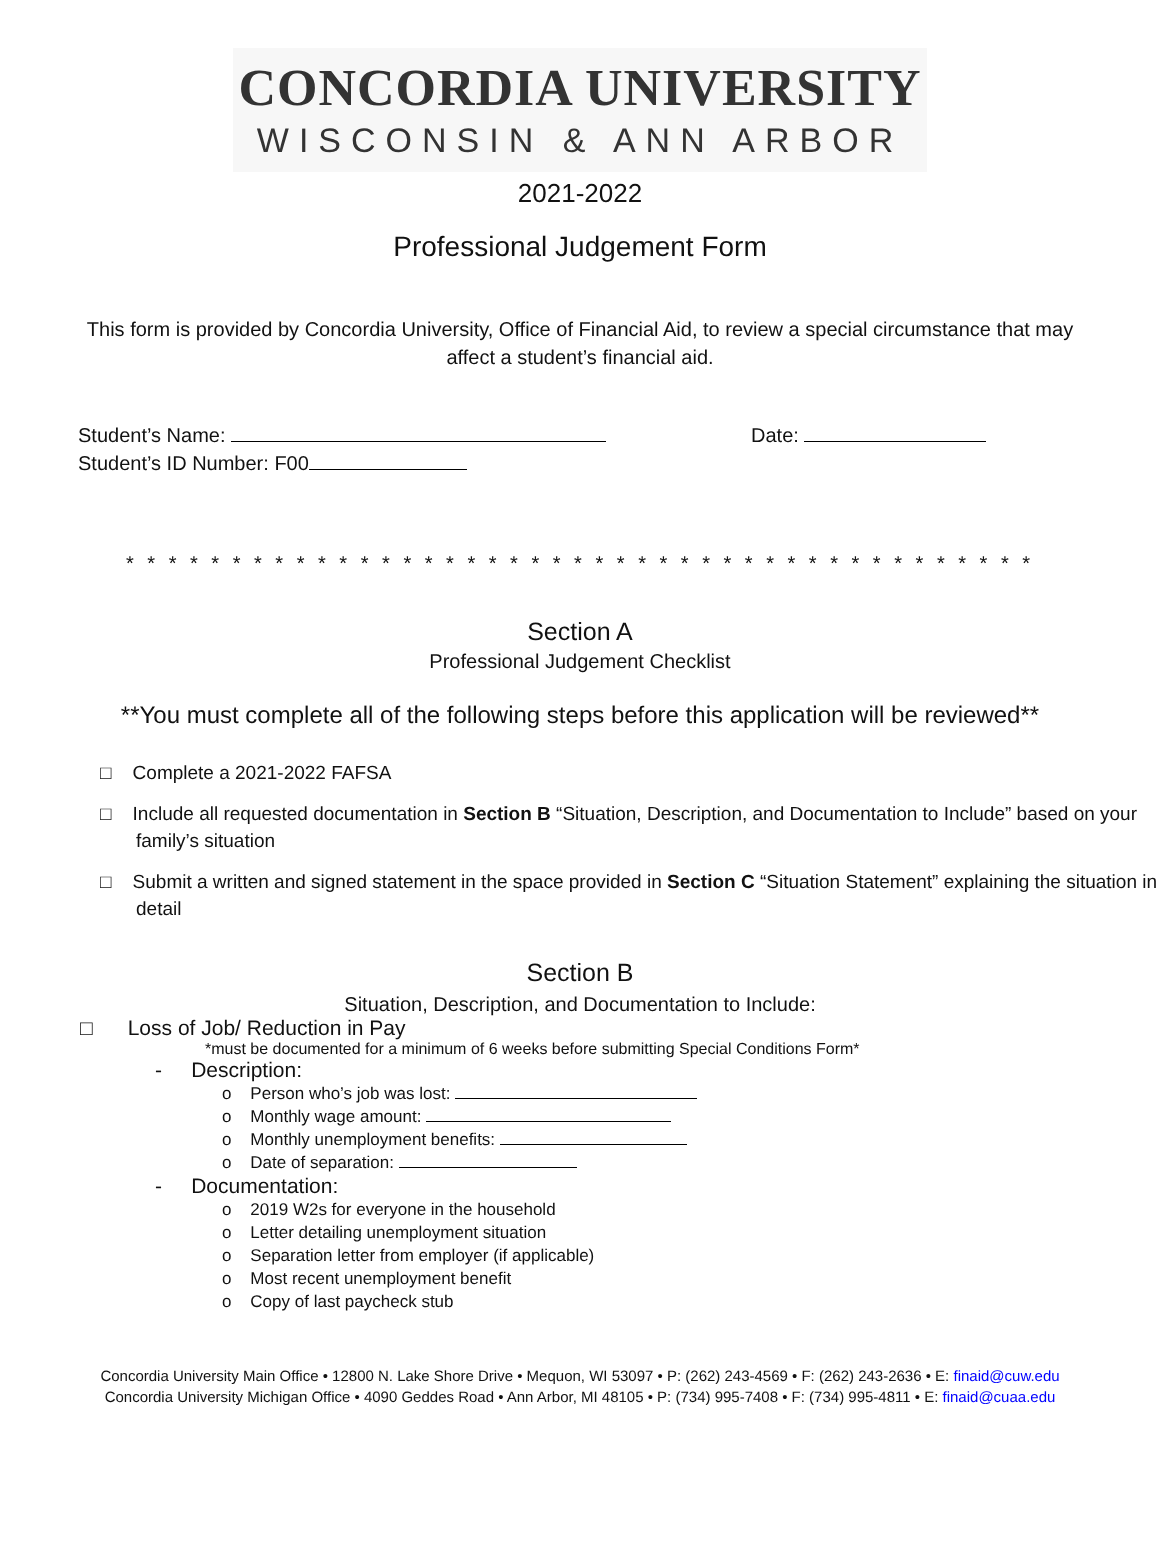CONCORDIA UNIVERSITY
WISCONSIN & ANN ARBOR
2021-2022
Professional Judgement Form
This form is provided by Concordia University, Office of Financial Aid, to review a special circumstance that may affect a student’s financial aid.
Student’s Name: Date:
Student’s ID Number: F00
* * * * * * * * * * * * * * * * * * * * * * * * * * * * * * * * * * * * * * * * * * *
Section A
Professional Judgement Checklist
**You must complete all of the following steps before this application will be reviewed**
□ Complete a 2021-2022 FAFSA
□ Include all requested documentation in Section B “Situation, Description, and Documentation to Include” based on your family’s situation
□ Submit a written and signed statement in the space provided in Section C “Situation Statement” explaining the situation in detail
Section B
Situation, Description, and Documentation to Include:
□ Loss of Job/ Reduction in Pay
*must be documented for a minimum of 6 weeks before submitting Special Conditions Form*
- Description:
o Person who’s job was lost:
o Monthly wage amount:
o Monthly unemployment benefits:
o Date of separation:
- Documentation:
o 2019 W2s for everyone in the household
o Letter detailing unemployment situation
o Separation letter from employer (if applicable)
o Most recent unemployment benefit
o Copy of last paycheck stub
Concordia University Main Office • 12800 N. Lake Shore Drive • Mequon, WI 53097 • P: (262) 243-4569 • F: (262) 243-2636 • E: finaid@cuw.edu
Concordia University Michigan Office • 4090 Geddes Road • Ann Arbor, MI 48105 • P: (734) 995-7408 • F: (734) 995-4811 • E: finaid@cuaa.edu